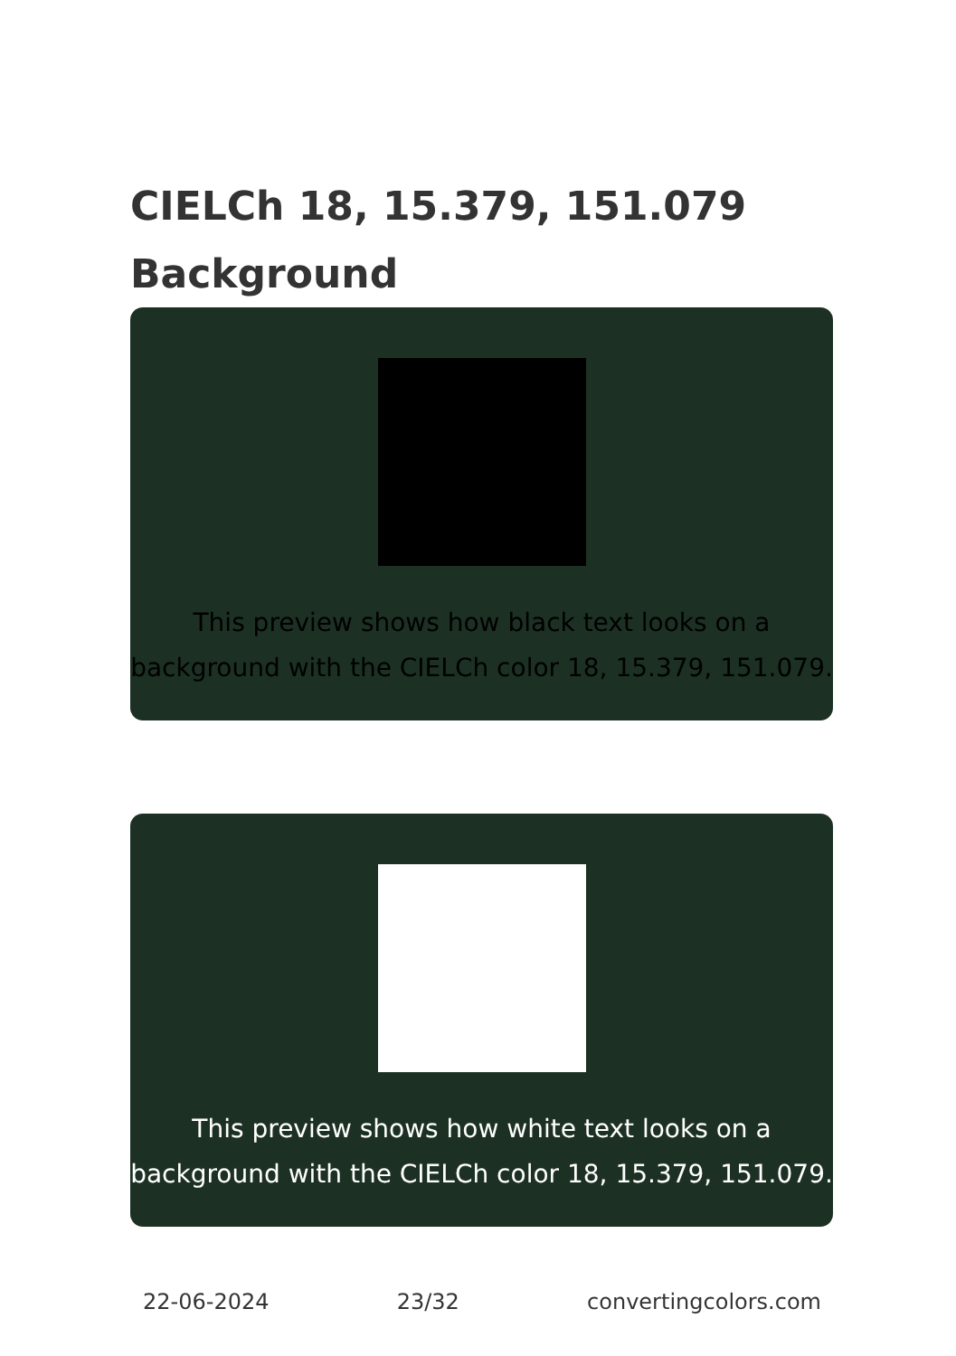CIELCh 18, 15.379, 151.079
Background
This preview shows how black text looks on a background with the CIELCh color 18, 15.379, 151.079.
This preview shows how white text looks on a background with the CIELCh color 18, 15.379, 151.079.
22-06-2024 23/32 convertingcolors.com